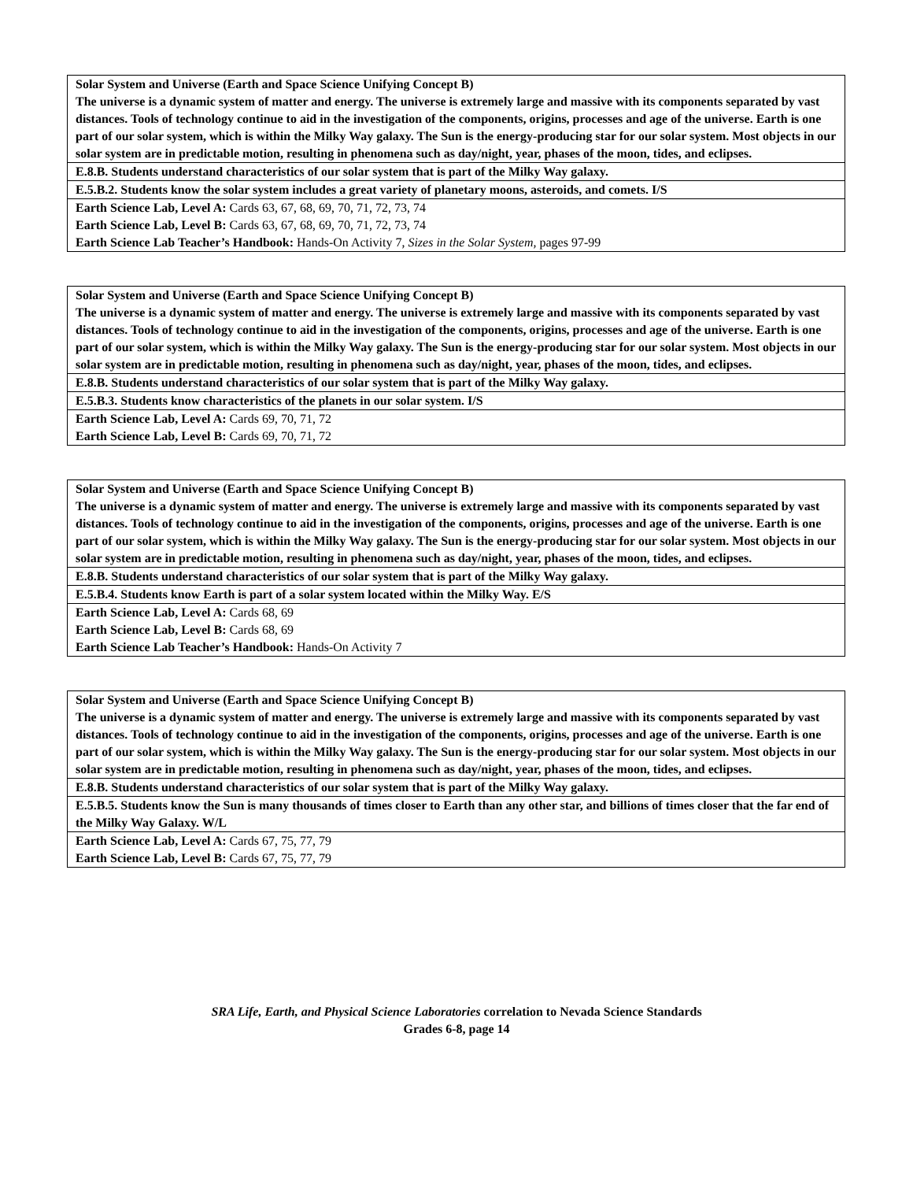| Solar System and Universe (Earth and Space Science Unifying Concept B) The universe is a dynamic system of matter and energy. The universe is extremely large and massive with its components separated by vast distances. Tools of technology continue to aid in the investigation of the components, origins, processes and age of the universe. Earth is one part of our solar system, which is within the Milky Way galaxy. The Sun is the energy-producing star for our solar system. Most objects in our solar system are in predictable motion, resulting in phenomena such as day/night, year, phases of the moon, tides, and eclipses. |
| E.8.B. Students understand characteristics of our solar system that is part of the Milky Way galaxy. |
| E.5.B.2. Students know the solar system includes a great variety of planetary moons, asteroids, and comets. I/S |
| Earth Science Lab, Level A: Cards 63, 67, 68, 69, 70, 71, 72, 73, 74 |
| Earth Science Lab, Level B: Cards 63, 67, 68, 69, 70, 71, 72, 73, 74 |
| Earth Science Lab Teacher’s Handbook: Hands-On Activity 7, Sizes in the Solar System, pages 97-99 |
| Solar System and Universe (Earth and Space Science Unifying Concept B) The universe is a dynamic system of matter and energy. The universe is extremely large and massive with its components separated by vast distances. Tools of technology continue to aid in the investigation of the components, origins, processes and age of the universe. Earth is one part of our solar system, which is within the Milky Way galaxy. The Sun is the energy-producing star for our solar system. Most objects in our solar system are in predictable motion, resulting in phenomena such as day/night, year, phases of the moon, tides, and eclipses. |
| E.8.B. Students understand characteristics of our solar system that is part of the Milky Way galaxy. |
| E.5.B.3. Students know characteristics of the planets in our solar system. I/S |
| Earth Science Lab, Level A: Cards 69, 70, 71, 72 |
| Earth Science Lab, Level B: Cards 69, 70, 71, 72 |
| Solar System and Universe (Earth and Space Science Unifying Concept B) The universe is a dynamic system of matter and energy. The universe is extremely large and massive with its components separated by vast distances. Tools of technology continue to aid in the investigation of the components, origins, processes and age of the universe. Earth is one part of our solar system, which is within the Milky Way galaxy. The Sun is the energy-producing star for our solar system. Most objects in our solar system are in predictable motion, resulting in phenomena such as day/night, year, phases of the moon, tides, and eclipses. |
| E.8.B. Students understand characteristics of our solar system that is part of the Milky Way galaxy. |
| E.5.B.4. Students know Earth is part of a solar system located within the Milky Way. E/S |
| Earth Science Lab, Level A: Cards 68, 69 |
| Earth Science Lab, Level B: Cards 68, 69 |
| Earth Science Lab Teacher’s Handbook: Hands-On Activity 7 |
| Solar System and Universe (Earth and Space Science Unifying Concept B) The universe is a dynamic system of matter and energy. The universe is extremely large and massive with its components separated by vast distances. Tools of technology continue to aid in the investigation of the components, origins, processes and age of the universe. Earth is one part of our solar system, which is within the Milky Way galaxy. The Sun is the energy-producing star for our solar system. Most objects in our solar system are in predictable motion, resulting in phenomena such as day/night, year, phases of the moon, tides, and eclipses. |
| E.8.B. Students understand characteristics of our solar system that is part of the Milky Way galaxy. |
| E.5.B.5. Students know the Sun is many thousands of times closer to Earth than any other star, and billions of times closer that the far end of the Milky Way Galaxy. W/L |
| Earth Science Lab, Level A: Cards 67, 75, 77, 79 |
| Earth Science Lab, Level B: Cards 67, 75, 77, 79 |
SRA Life, Earth, and Physical Science Laboratories correlation to Nevada Science Standards
Grades 6-8, page 14